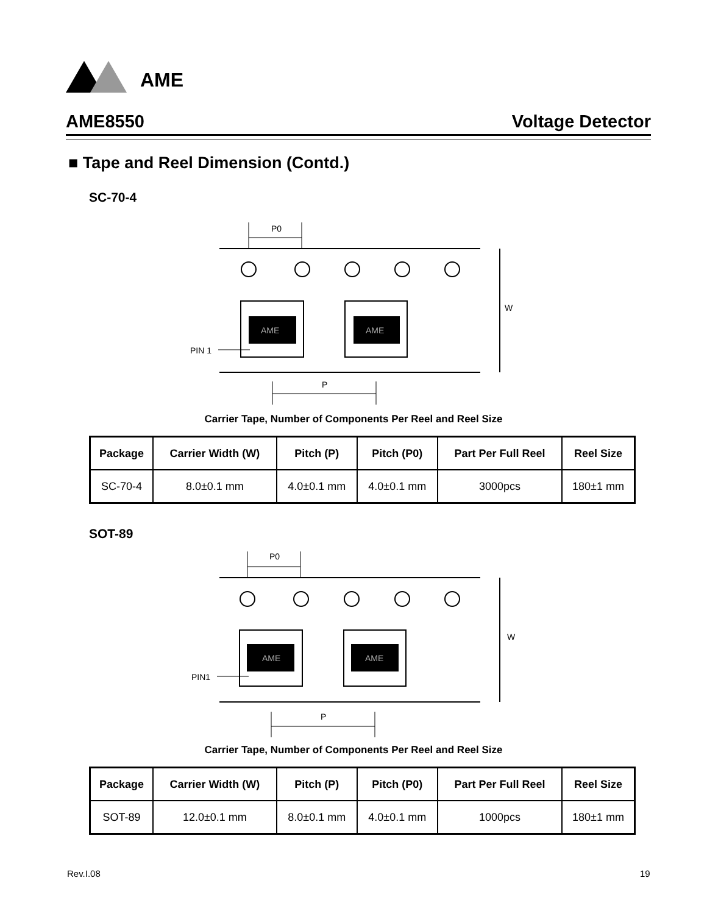AME
AME8550 Voltage Detector
■ Tape and Reel Dimension (Contd.)
SC-70-4
P0
AME
AME
PIN 1
W
P
Carrier Tape, Number of Components Per Reel and Reel Size
| Package | Carrier Width (W) | Pitch (P) | Pitch (P0) | Part Per Full Reel | Reel Size |
| --- | --- | --- | --- | --- | --- |
| SC-70-4 | 8.0±0.1 mm | 4.0±0.1 mm | 4.0±0.1 mm | 3000pcs | 180±1 mm |
SOT-89
P0
AME
AME
PIN1
W
P
Carrier Tape, Number of Components Per Reel and Reel Size
| Package | Carrier Width (W) | Pitch (P) | Pitch (P0) | Part Per Full Reel | Reel Size |
| --- | --- | --- | --- | --- | --- |
| SOT-89 | 12.0±0.1 mm | 8.0±0.1 mm | 4.0±0.1 mm | 1000pcs | 180±1 mm |
Rev.I.08 19